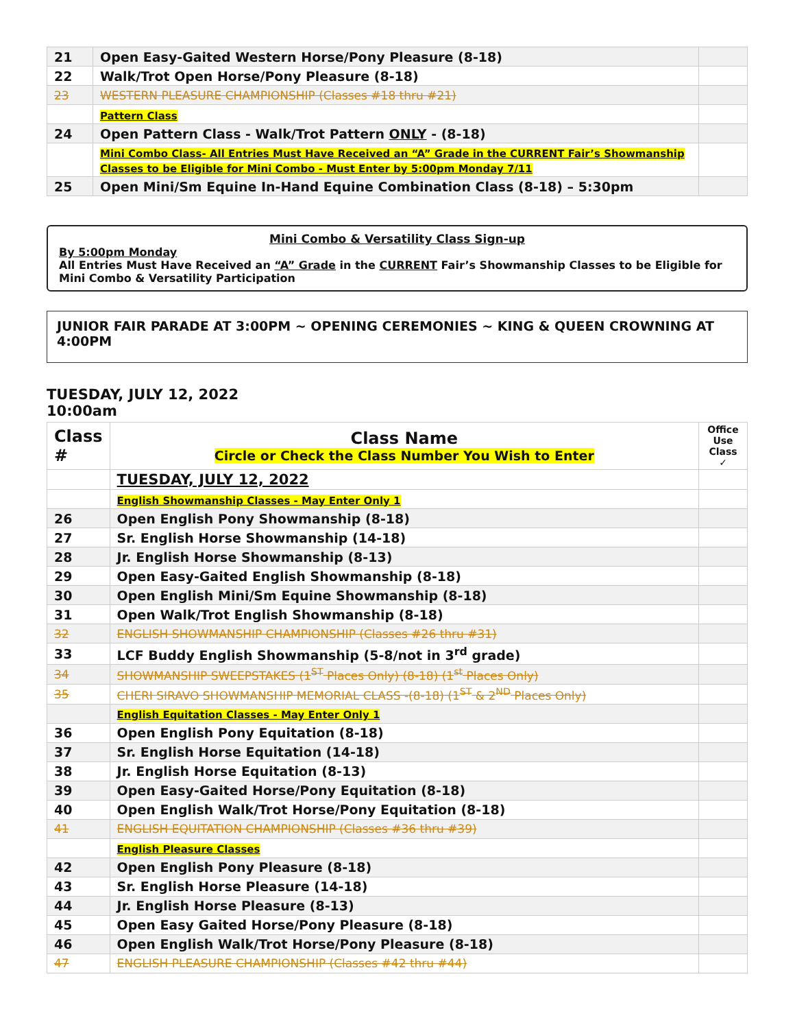| 21 | Open Easy-Gaited Western Horse/Pony Pleasure (8-18) | |
| 22 | Walk/Trot Open Horse/Pony Pleasure (8-18) | |
| 23 | WESTERN PLEASURE CHAMPIONSHIP (Classes #18 thru #21) | |
| | Pattern Class | |
| 24 | Open Pattern Class - Walk/Trot Pattern ONLY - (8-18) | |
| | Mini Combo Class- All Entries Must Have Received an “A” Grade in the CURRENT Fair’s Showmanship Classes to be Eligible for Mini Combo - Must Enter by 5:00pm Monday 7/11 | |
| 25 | Open Mini/Sm Equine In-Hand Equine Combination Class (8-18) – 5:30pm | |
Mini Combo & Versatility Class Sign-up
By 5:00pm Monday
All Entries Must Have Received an “A” Grade in the CURRENT Fair’s Showmanship Classes to be Eligible for Mini Combo & Versatility Participation
JUNIOR FAIR PARADE AT 3:00PM ~ OPENING CEREMONIES ~ KING & QUEEN CROWNING AT 4:00PM
TUESDAY, JULY 12, 2022
10:00am
| Class # | Class Name Circle or Check the Class Number You Wish to Enter | Office Use Class ✓ |
| | TUESDAY, JULY 12, 2022 | |
| | English Showmanship Classes - May Enter Only 1 | |
| 26 | Open English Pony Showmanship (8-18) | |
| 27 | Sr. English Horse Showmanship (14-18) | |
| 28 | Jr. English Horse Showmanship (8-13) | |
| 29 | Open Easy-Gaited English Showmanship (8-18) | |
| 30 | Open English Mini/Sm Equine Showmanship (8-18) | |
| 31 | Open Walk/Trot English Showmanship (8-18) | |
| 32 | ENGLISH SHOWMANSHIP CHAMPIONSHIP (Classes #26 thru #31) | |
| 33 | LCF Buddy English Showmanship (5-8/not in 3<sup>rd</sup> grade) | |
| 34 | SHOWMANSHIP SWEEPSTAKES (1<sup>ST</sup> Places Only) (8-18) (1<sup>st</sup> Places Only) | |
| 35 | CHERI SIRAVO SHOWMANSHIP MEMORIAL CLASS -(8-18) (1<sup>ST</sup> & 2<sup>ND</sup> Places Only) | |
| | English Equitation Classes - May Enter Only 1 | |
| 36 | Open English Pony Equitation (8-18) | |
| 37 | Sr. English Horse Equitation (14-18) | |
| 38 | Jr. English Horse Equitation (8-13) | |
| 39 | Open Easy-Gaited Horse/Pony Equitation (8-18) | |
| 40 | Open English Walk/Trot Horse/Pony Equitation (8-18) | |
| 41 | ENGLISH EQUITATION CHAMPIONSHIP (Classes #36 thru #39) | |
| | English Pleasure Classes | |
| 42 | Open English Pony Pleasure (8-18) | |
| 43 | Sr. English Horse Pleasure (14-18) | |
| 44 | Jr. English Horse Pleasure (8-13) | |
| 45 | Open Easy Gaited Horse/Pony Pleasure (8-18) | |
| 46 | Open English Walk/Trot Horse/Pony Pleasure (8-18) | |
| 47 | ENGLISH PLEASURE CHAMPIONSHIP (Classes #42 thru #44) | |